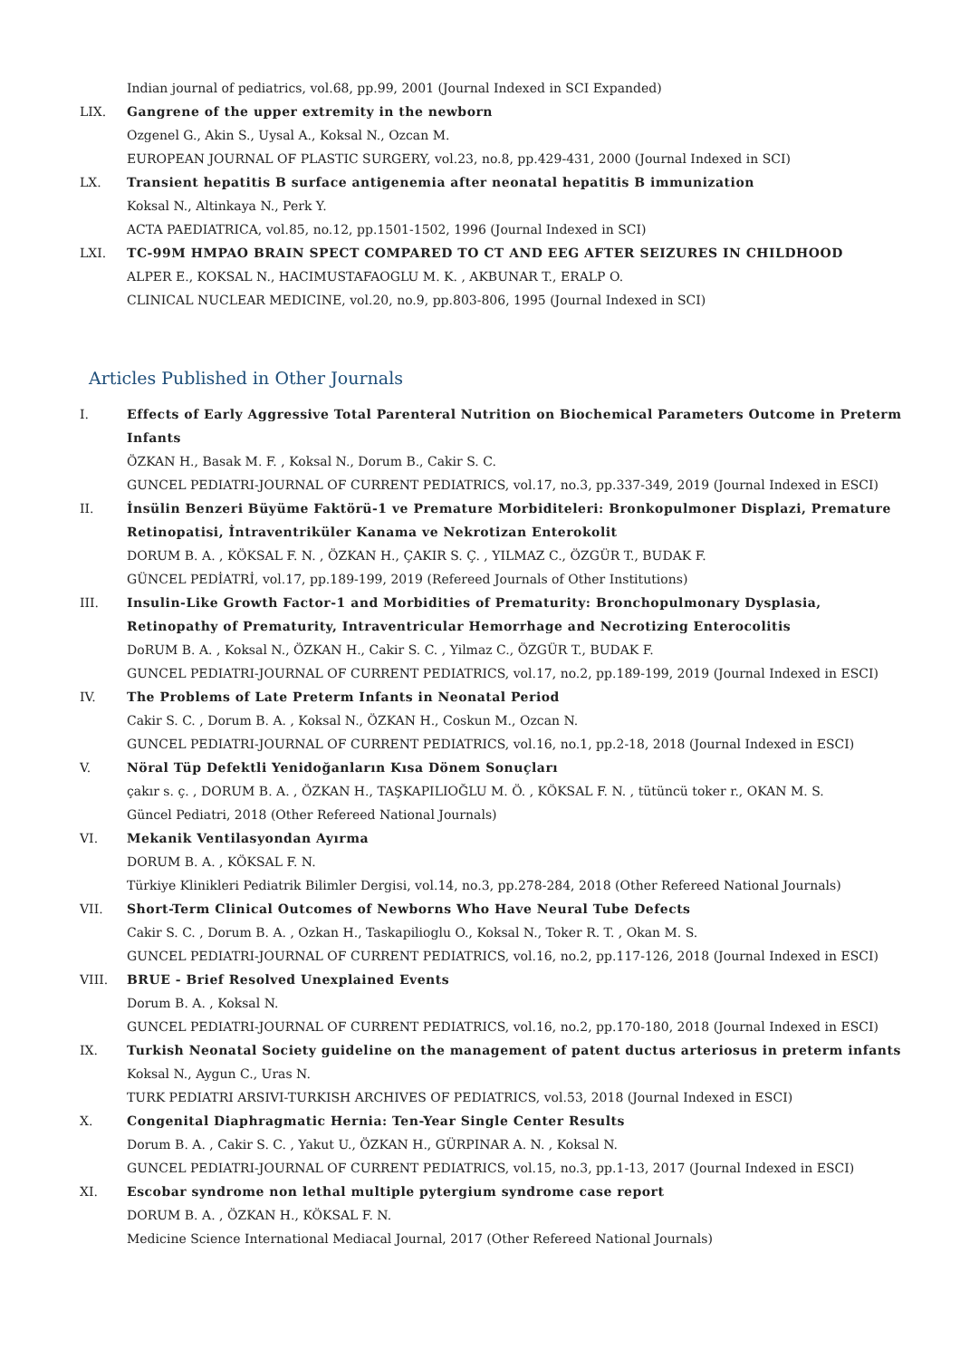Indian journal of pediatrics, vol.68, pp.99, 2001 (Journal Indexed in SCI Expanded)
LIX. Gangrene of the upper extremity in the newborn
Ozgenel G., Akin S., Uysal A., Koksal N., Ozcan M.
EUROPEAN JOURNAL OF PLASTIC SURGERY, vol.23, no.8, pp.429-431, 2000 (Journal Indexed in SCI)
LX. Transient hepatitis B surface antigenemia after neonatal hepatitis B immunization
Koksal N., Altinkaya N., Perk Y.
ACTA PAEDIATRICA, vol.85, no.12, pp.1501-1502, 1996 (Journal Indexed in SCI)
LXI. TC-99M HMPAO BRAIN SPECT COMPARED TO CT AND EEG AFTER SEIZURES IN CHILDHOOD
ALPER E., KOKSAL N., HACIMUSTAFAOGLU M. K. , AKBUNAR T., ERALP O.
CLINICAL NUCLEAR MEDICINE, vol.20, no.9, pp.803-806, 1995 (Journal Indexed in SCI)
Articles Published in Other Journals
I. Effects of Early Aggressive Total Parenteral Nutrition on Biochemical Parameters Outcome in Preterm Infants
ÖZKAN H., Basak M. F. , Koksal N., Dorum B., Cakir S. C.
GUNCEL PEDIATRI-JOURNAL OF CURRENT PEDIATRICS, vol.17, no.3, pp.337-349, 2019 (Journal Indexed in ESCI)
II. İnsülin Benzeri Büyüme Faktörü-1 ve Premature Morbiditeleri: Bronkopulmoner Displazi, Premature Retinopatisi, İntraventriküler Kanama ve Nekrotizan Enterokolit
DORUM B. A. , KÖKSAL F. N. , ÖZKAN H., ÇAKIR S. Ç. , YILMAZ C., ÖZGÜR T., BUDAK F.
GÜNCEL PEDİATRİ, vol.17, pp.189-199, 2019 (Refereed Journals of Other Institutions)
III. Insulin-Like Growth Factor-1 and Morbidities of Prematurity: Bronchopulmonary Dysplasia, Retinopathy of Prematurity, Intraventricular Hemorrhage and Necrotizing Enterocolitis
DoRUM B. A. , Koksal N., ÖZKAN H., Cakir S. C. , Yilmaz C., ÖZGÜR T., BUDAK F.
GUNCEL PEDIATRI-JOURNAL OF CURRENT PEDIATRICS, vol.17, no.2, pp.189-199, 2019 (Journal Indexed in ESCI)
IV. The Problems of Late Preterm Infants in Neonatal Period
Cakir S. C. , Dorum B. A. , Koksal N., ÖZKAN H., Coskun M., Ozcan N.
GUNCEL PEDIATRI-JOURNAL OF CURRENT PEDIATRICS, vol.16, no.1, pp.2-18, 2018 (Journal Indexed in ESCI)
V. Nöral Tüp Defektli Yenidoğanların Kısa Dönem Sonuçları
çakır s. ç. , DORUM B. A. , ÖZKAN H., TAŞKAPILIOĞLU M. Ö. , KÖKSAL F. N. , tütüncü toker r., OKAN M. S.
Güncel Pediatri, 2018 (Other Refereed National Journals)
VI. Mekanik Ventilasyondan Ayırma
DORUM B. A. , KÖKSAL F. N.
Türkiye Klinikleri Pediatrik Bilimler Dergisi, vol.14, no.3, pp.278-284, 2018 (Other Refereed National Journals)
VII. Short-Term Clinical Outcomes of Newborns Who Have Neural Tube Defects
Cakir S. C. , Dorum B. A. , Ozkan H., Taskapilioglu O., Koksal N., Toker R. T. , Okan M. S.
GUNCEL PEDIATRI-JOURNAL OF CURRENT PEDIATRICS, vol.16, no.2, pp.117-126, 2018 (Journal Indexed in ESCI)
VIII. BRUE - Brief Resolved Unexplained Events
Dorum B. A. , Koksal N.
GUNCEL PEDIATRI-JOURNAL OF CURRENT PEDIATRICS, vol.16, no.2, pp.170-180, 2018 (Journal Indexed in ESCI)
IX. Turkish Neonatal Society guideline on the management of patent ductus arteriosus in preterm infants
Koksal N., Aygun C., Uras N.
TURK PEDIATRI ARSIVI-TURKISH ARCHIVES OF PEDIATRICS, vol.53, 2018 (Journal Indexed in ESCI)
X. Congenital Diaphragmatic Hernia: Ten-Year Single Center Results
Dorum B. A. , Cakir S. C. , Yakut U., ÖZKAN H., GÜRPINAR A. N. , Koksal N.
GUNCEL PEDIATRI-JOURNAL OF CURRENT PEDIATRICS, vol.15, no.3, pp.1-13, 2017 (Journal Indexed in ESCI)
XI. Escobar syndrome non lethal multiple pytergium syndrome case report
DORUM B. A. , ÖZKAN H., KÖKSAL F. N.
Medicine Science International Mediacal Journal, 2017 (Other Refereed National Journals)